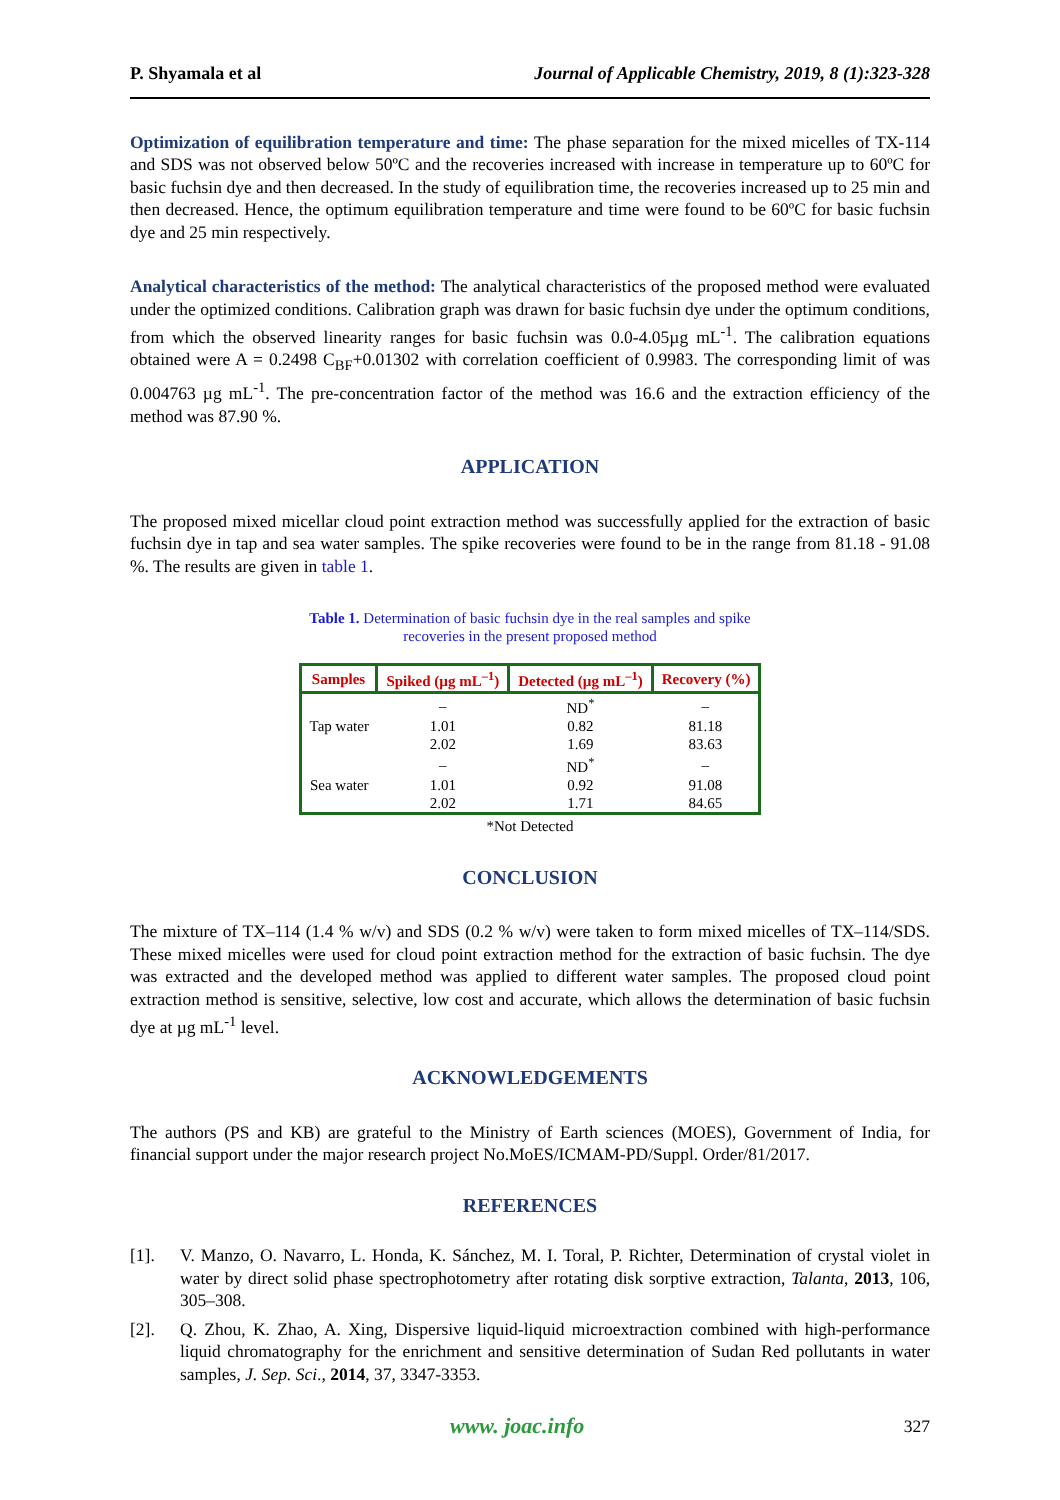P. Shyamala et al Journal of Applicable Chemistry, 2019, 8 (1):323-328
Optimization of equilibration temperature and time: The phase separation for the mixed micelles of TX-114 and SDS was not observed below 50ºC and the recoveries increased with increase in temperature up to 60ºC for basic fuchsin dye and then decreased. In the study of equilibration time, the recoveries increased up to 25 min and then decreased. Hence, the optimum equilibration temperature and time were found to be 60ºC for basic fuchsin dye and 25 min respectively.
Analytical characteristics of the method: The analytical characteristics of the proposed method were evaluated under the optimized conditions. Calibration graph was drawn for basic fuchsin dye under the optimum conditions, from which the observed linearity ranges for basic fuchsin was 0.0-4.05µg mL<sup>-1</sup>. The calibration equations obtained were A = 0.2498 C<sub>BF</sub>+0.01302 with correlation coefficient of 0.9983. The corresponding limit of was 0.004763 µg mL<sup>-1</sup>. The pre-concentration factor of the method was 16.6 and the extraction efficiency of the method was 87.90 %.
APPLICATION
The proposed mixed micellar cloud point extraction method was successfully applied for the extraction of basic fuchsin dye in tap and sea water samples. The spike recoveries were found to be in the range from 81.18 - 91.08 %. The results are given in table 1.
Table 1. Determination of basic fuchsin dye in the real samples and spike
recoveries in the present proposed method
| Samples | Spiked (µg mL<sup>–1</sup>) | Detected (µg mL<sup>–1</sup>) | Recovery (%) |
| --- | --- | --- | --- |
| | – | ND<sup>*</sup> | – |
| Tap water | 1.01 | 0.82 | 81.18 |
| | 2.02 | 1.69 | 83.63 |
| | – | ND<sup>*</sup> | – |
| Sea water | 1.01 | 0.92 | 91.08 |
| | 2.02 | 1.71 | 84.65 |
*Not Detected
CONCLUSION
The mixture of TX–114 (1.4 % w/v) and SDS (0.2 % w/v) were taken to form mixed micelles of TX–114/SDS. These mixed micelles were used for cloud point extraction method for the extraction of basic fuchsin. The dye was extracted and the developed method was applied to different water samples. The proposed cloud point extraction method is sensitive, selective, low cost and accurate, which allows the determination of basic fuchsin dye at µg mL<sup>-1</sup> level.
ACKNOWLEDGEMENTS
The authors (PS and KB) are grateful to the Ministry of Earth sciences (MOES), Government of India, for financial support under the major research project No.MoES/ICMAM-PD/Suppl. Order/81/2017.
REFERENCES
[1]. V. Manzo, O. Navarro, L. Honda, K. Sánchez, M. I. Toral, P. Richter, Determination of crystal violet in water by direct solid phase spectrophotometry after rotating disk sorptive extraction, Talanta, 2013, 106, 305–308.
[2]. Q. Zhou, K. Zhao, A. Xing, Dispersive liquid-liquid microextraction combined with high-performance liquid chromatography for the enrichment and sensitive determination of Sudan Red pollutants in water samples, J. Sep. Sci., 2014, 37, 3347-3353.
www. joac.info 327